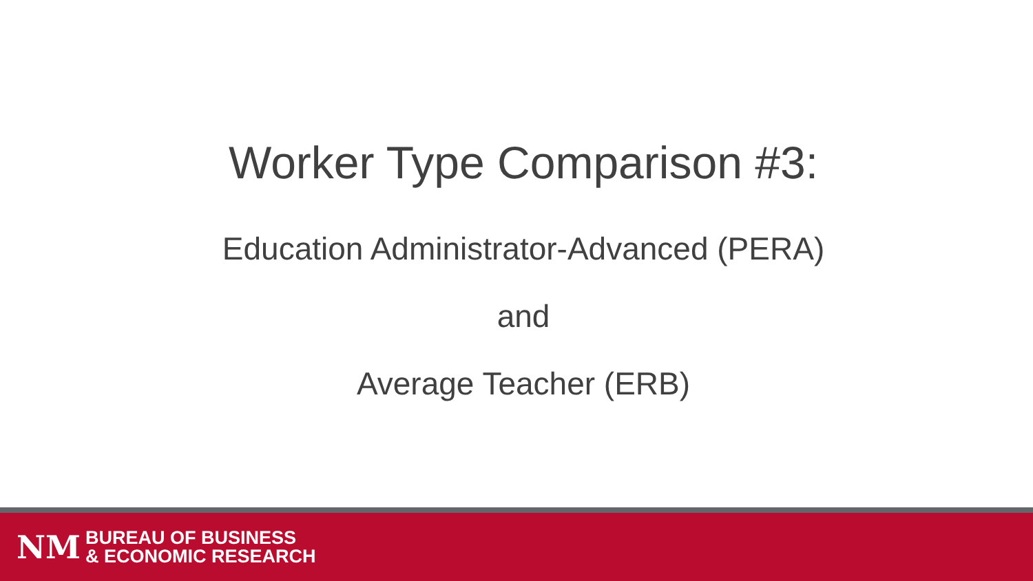Worker Type Comparison #3:
Education Administrator-Advanced (PERA)
and
Average Teacher (ERB)
NM
BUREAU OF BUSINESS
& ECONOMIC RESEARCH